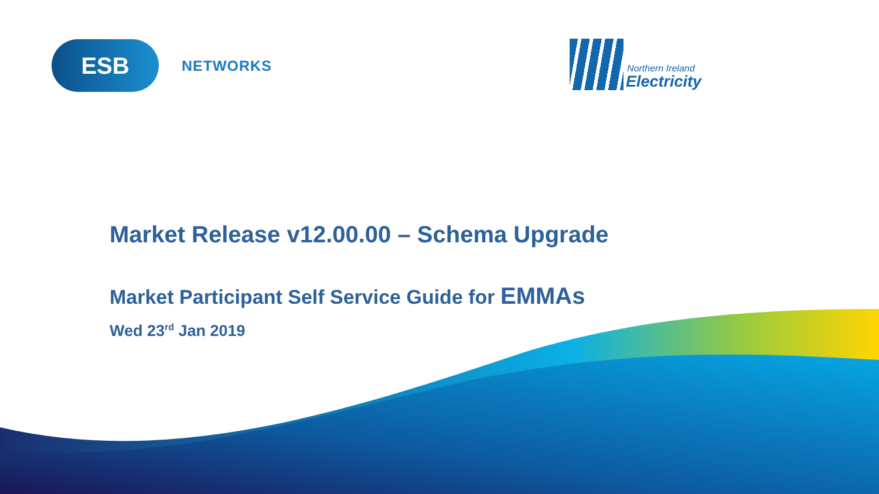ESB NETWORKS
Northern Ireland
Electricity
Market Release v12.00.00 – Schema Upgrade
Market Participant Self Service Guide for EMMAs
Wed 23<sup>rd</sup> Jan 2019